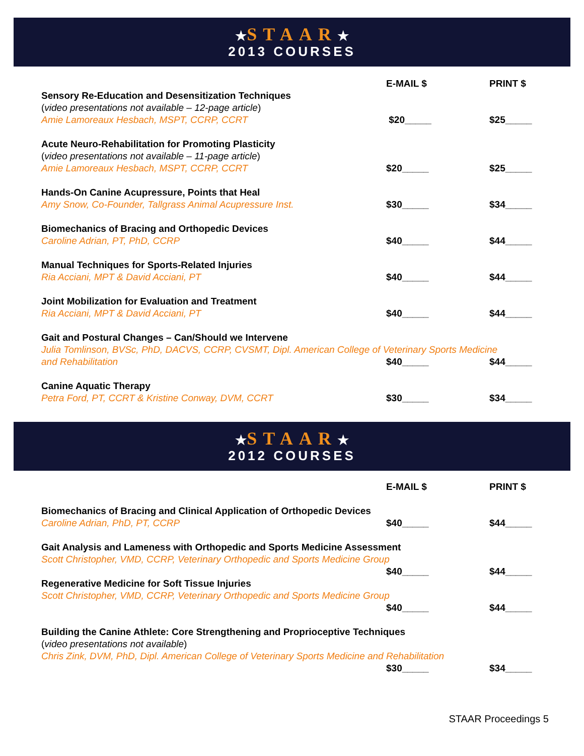★STAAR★
2013 COURSES
| | E-MAIL $ | PRINT $ |
| Sensory Re-Education and Desensitization Techniques ( video presentations not available – 12-page article ) Amie Lamoreaux Hesbach, MSPT, CCRP, CCRT | $20_____ | $25_____ |
| Acute Neuro-Rehabilitation for Promoting Plasticity ( video presentations not available – 11-page article ) Amie Lamoreaux Hesbach, MSPT, CCRP, CCRT | $20_____ | $25_____ |
| Hands-On Canine Acupressure, Points that Heal Amy Snow, Co-Founder, Tallgrass Animal Acupressure Inst. | $30_____ | $34_____ |
| Biomechanics of Bracing and Orthopedic Devices Caroline Adrian, PT, PhD, CCRP | $40_____ | $44_____ |
| Manual Techniques for Sports-Related Injuries Ria Acciani, MPT & David Acciani, PT | $40_____ | $44_____ |
| Joint Mobilization for Evaluation and Treatment Ria Acciani, MPT & David Acciani, PT | $40_____ | $44_____ |
| Gait and Postural Changes – Can/Should we Intervene Julia Tomlinson, BVSc, PhD, DACVS, CCRP, CVSMT, Dipl. American College of Veterinary Sports Medicine | | |
| and Rehabilitation | $40_____ | $44_____ |
| Canine Aquatic Therapy Petra Ford, PT, CCRT & Kristine Conway, DVM, CCRT | $30_____ | $34_____ |
★STAAR★
2012 COURSES
| | E-MAIL $ | PRINT $ |
| Biomechanics of Bracing and Clinical Application of Orthopedic Devices Caroline Adrian, PhD, PT, CCRP | $40_____ | $44_____ |
| Gait Analysis and Lameness with Orthopedic and Sports Medicine Assessment Scott Christopher, VMD, CCRP, Veterinary Orthopedic and Sports Medicine Group | | |
| | $40_____ | $44_____ |
| Regenerative Medicine for Soft Tissue Injuries Scott Christopher, VMD, CCRP, Veterinary Orthopedic and Sports Medicine Group | | |
| | $40_____ | $44_____ |
| Building the Canine Athlete: Core Strengthening and Proprioceptive Techniques ( video presentations not available ) Chris Zink, DVM, PhD, Dipl. American College of Veterinary Sports Medicine and Rehabilitation | | |
| | $30_____ | $34_____ |
STAAR Proceedings 5